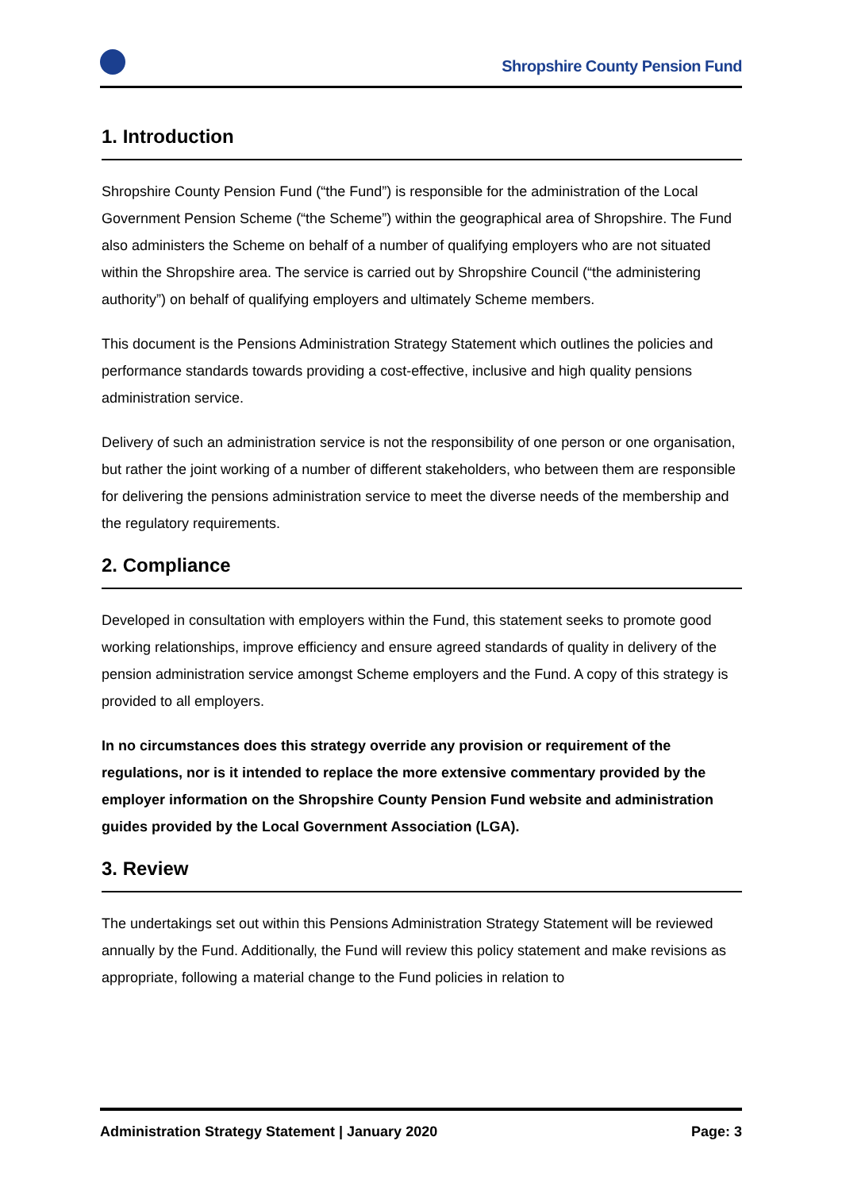Shropshire County Pension Fund
1. Introduction
Shropshire County Pension Fund (“the Fund”) is responsible for the administration of the Local Government Pension Scheme (“the Scheme”) within the geographical area of Shropshire. The Fund also administers the Scheme on behalf of a number of qualifying employers who are not situated within the Shropshire area. The service is carried out by Shropshire Council (“the administering authority”) on behalf of qualifying employers and ultimately Scheme members.
This document is the Pensions Administration Strategy Statement which outlines the policies and performance standards towards providing a cost-effective, inclusive and high quality pensions administration service.
Delivery of such an administration service is not the responsibility of one person or one organisation, but rather the joint working of a number of different stakeholders, who between them are responsible for delivering the pensions administration service to meet the diverse needs of the membership and the regulatory requirements.
2. Compliance
Developed in consultation with employers within the Fund, this statement seeks to promote good working relationships, improve efficiency and ensure agreed standards of quality in delivery of the pension administration service amongst Scheme employers and the Fund. A copy of this strategy is provided to all employers.
In no circumstances does this strategy override any provision or requirement of the regulations, nor is it intended to replace the more extensive commentary provided by the employer information on the Shropshire County Pension Fund website and administration guides provided by the Local Government Association (LGA).
3. Review
The undertakings set out within this Pensions Administration Strategy Statement will be reviewed annually by the Fund. Additionally, the Fund will review this policy statement and make revisions as appropriate, following a material change to the Fund policies in relation to
Administration Strategy Statement | January 2020 Page: 3